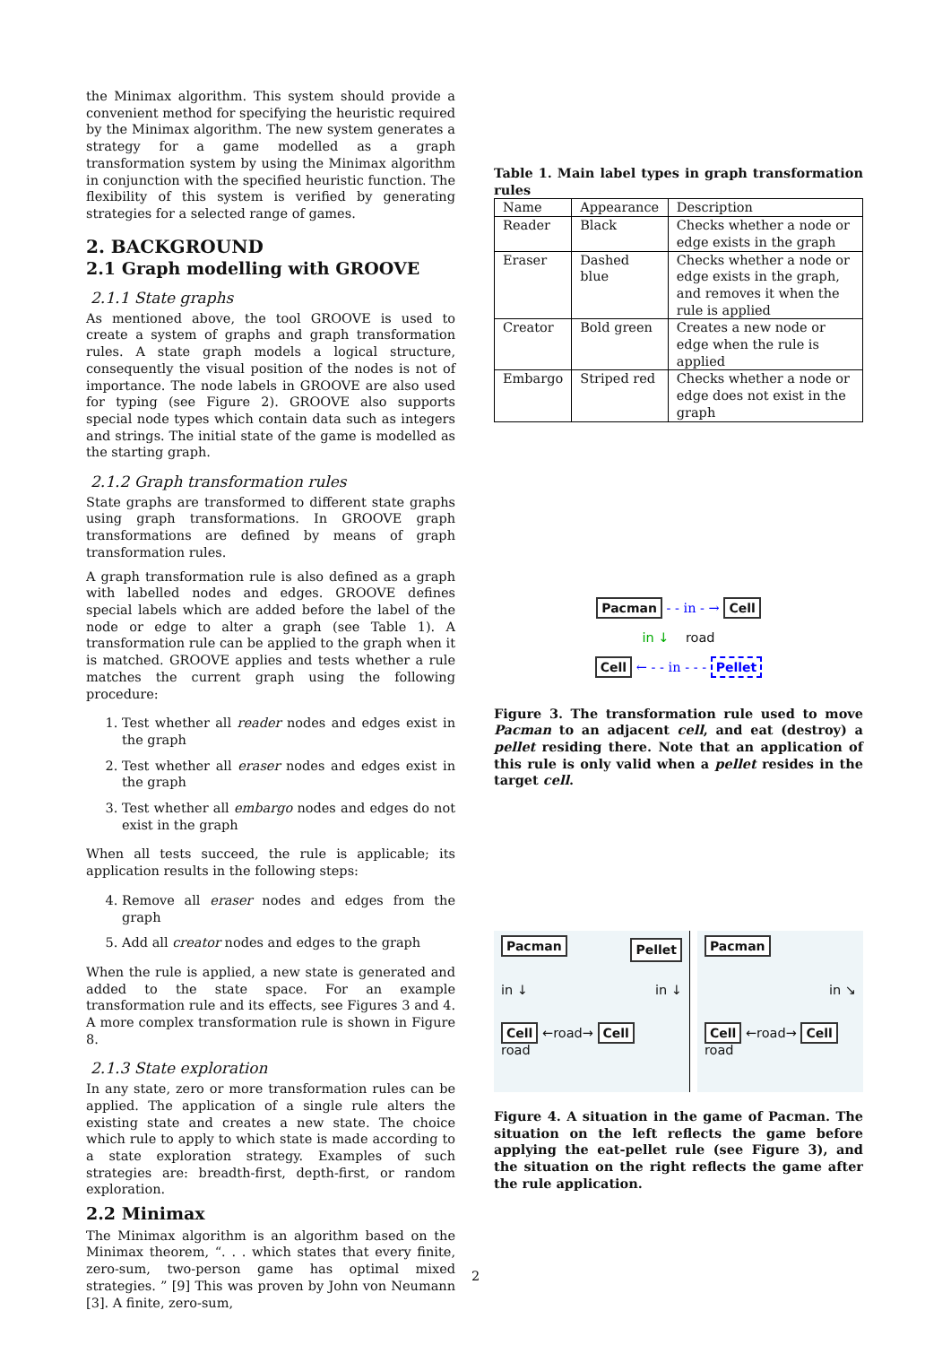the Minimax algorithm. This system should provide a convenient method for specifying the heuristic required by the Minimax algorithm. The new system generates a strategy for a game modelled as a graph transformation system by using the Minimax algorithm in conjunction with the specified heuristic function. The flexibility of this system is verified by generating strategies for a selected range of games.
2. BACKGROUND
2.1 Graph modelling with GROOVE
2.1.1 State graphs
As mentioned above, the tool GROOVE is used to create a system of graphs and graph transformation rules. A state graph models a logical structure, consequently the visual position of the nodes is not of importance. The node labels in GROOVE are also used for typing (see Figure 2). GROOVE also supports special node types which contain data such as integers and strings. The initial state of the game is modelled as the starting graph.
2.1.2 Graph transformation rules
State graphs are transformed to different state graphs using graph transformations. In GROOVE graph transformations are defined by means of graph transformation rules.
A graph transformation rule is also defined as a graph with labelled nodes and edges. GROOVE defines special labels which are added before the label of the node or edge to alter a graph (see Table 1). A transformation rule can be applied to the graph when it is matched. GROOVE applies and tests whether a rule matches the current graph using the following procedure:
1. Test whether all reader nodes and edges exist in the graph
2. Test whether all eraser nodes and edges exist in the graph
3. Test whether all embargo nodes and edges do not exist in the graph
When all tests succeed, the rule is applicable; its application results in the following steps:
4. Remove all eraser nodes and edges from the graph
5. Add all creator nodes and edges to the graph
When the rule is applied, a new state is generated and added to the state space. For an example transformation rule and its effects, see Figures 3 and 4. A more complex transformation rule is shown in Figure 8.
2.1.3 State exploration
In any state, zero or more transformation rules can be applied. The application of a single rule alters the existing state and creates a new state. The choice which rule to apply to which state is made according to a state exploration strategy. Examples of such strategies are: breadth-first, depth-first, or random exploration.
2.2 Minimax
The Minimax algorithm is an algorithm based on the Minimax theorem, “. . . which states that every finite, zero-sum, two-person game has optimal mixed strategies. ” [9] This was proven by John von Neumann [3]. A finite, zero-sum,
Table 1. Main label types in graph transformation rules
| Name | Appearance | Description |
| --- | --- | --- |
| Reader | Black | Checks whether a node or edge exists in the graph |
| Eraser | Dashed blue | Checks whether a node or edge exists in the graph, and removes it when the rule is applied |
| Creator | Bold green | Creates a new node or edge when the rule is applied |
| Embargo | Striped red | Checks whether a node or edge does not exist in the graph |
Pacman - - in - → Cell
in ↓ road
Cell ← - - in - - - Pellet
Figure 3. The transformation rule used to move Pacman to an adjacent cell, and eat (destroy) a pellet residing there. Note that an application of this rule is only valid when a pellet resides in the target cell.
Pacman Pellet
in ↓ in ↓
Cell ←road→ Cell
road
Pacman
in ↘
Cell ←road→ Cell
road
Figure 4. A situation in the game of Pacman. The situation on the left reflects the game before applying the eat-pellet rule (see Figure 3), and the situation on the right reflects the game after the rule application.
2